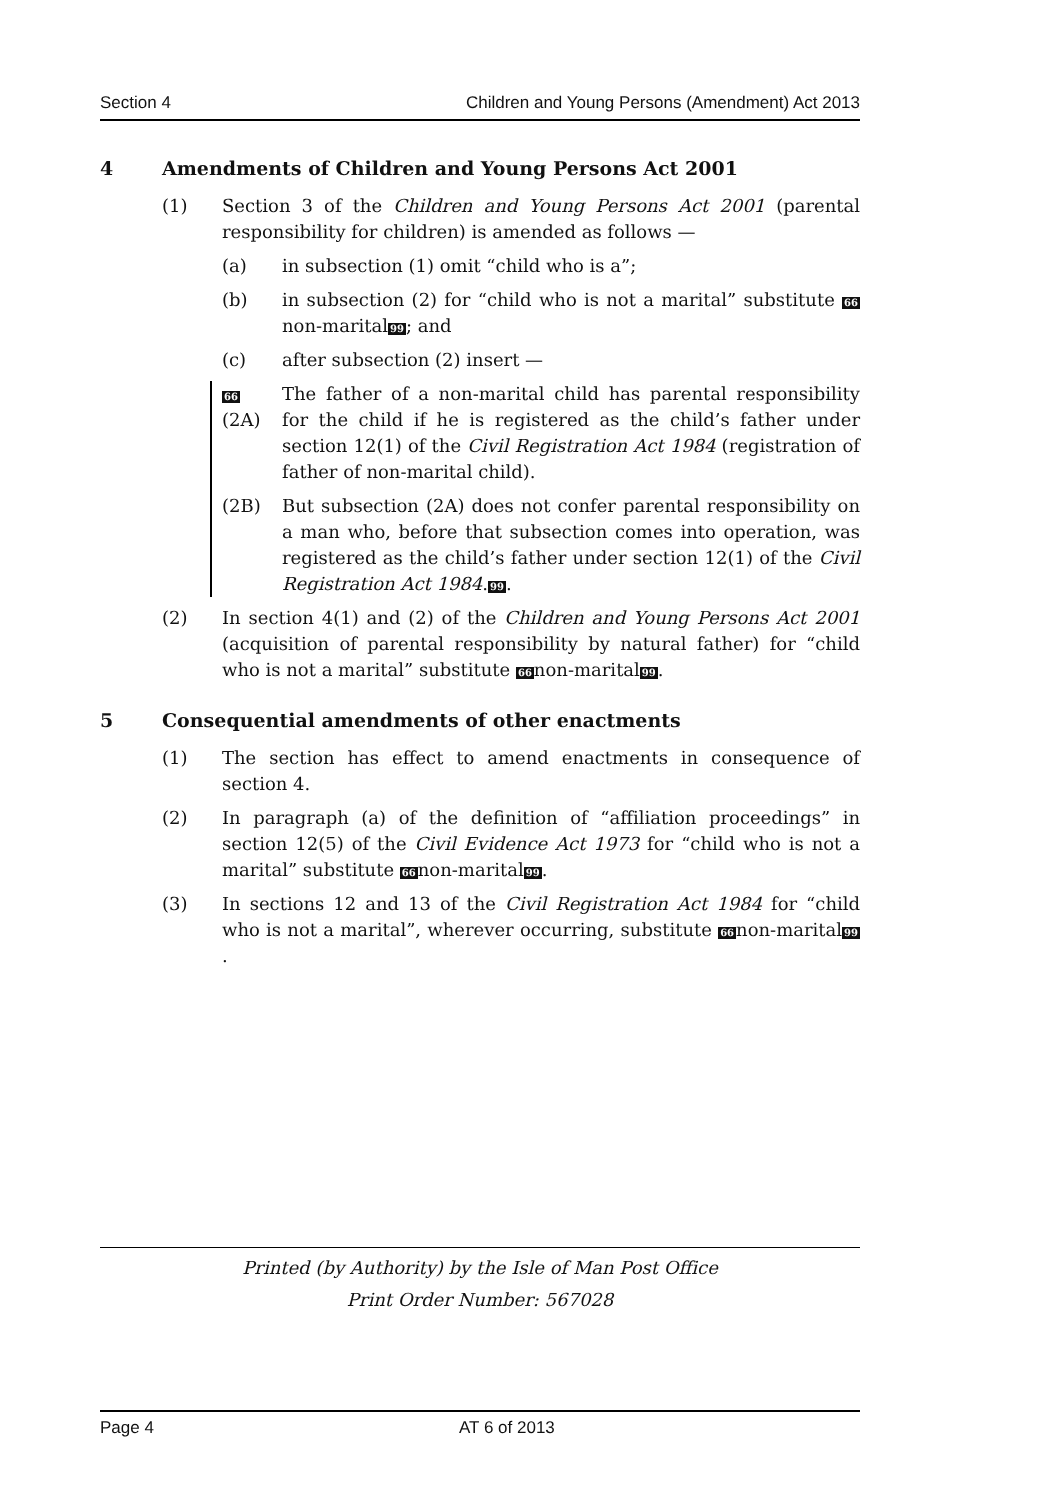Section 4 Children and Young Persons (Amendment) Act 2013
4 Amendments of Children and Young Persons Act 2001
(1) Section 3 of the Children and Young Persons Act 2001 (parental responsibility for children) is amended as follows —
(a) in subsection (1) omit “child who is a”;
(b) in subsection (2) for “child who is not a marital” substitute 66non-marital99; and
(c) after subsection (2) insert —
66 (2A) The father of a non-marital child has parental responsibility for the child if he is registered as the child’s father under section 12(1) of the Civil Registration Act 1984 (registration of father of non-marital child).
(2B) But subsection (2A) does not confer parental responsibility on a man who, before that subsection comes into operation, was registered as the child’s father under section 12(1) of the Civil Registration Act 1984.99.
(2) In section 4(1) and (2) of the Children and Young Persons Act 2001 (acquisition of parental responsibility by natural father) for “child who is not a marital” substitute 66non-marital99.
5 Consequential amendments of other enactments
(1) The section has effect to amend enactments in consequence of section 4.
(2) In paragraph (a) of the definition of “affiliation proceedings” in section 12(5) of the Civil Evidence Act 1973 for “child who is not a marital” substitute 66non-marital99.
(3) In sections 12 and 13 of the Civil Registration Act 1984 for “child who is not a marital”, wherever occurring, substitute 66non-marital99.
Printed (by Authority) by the Isle of Man Post Office
Print Order Number: 567028
Page 4 AT 6 of 2013